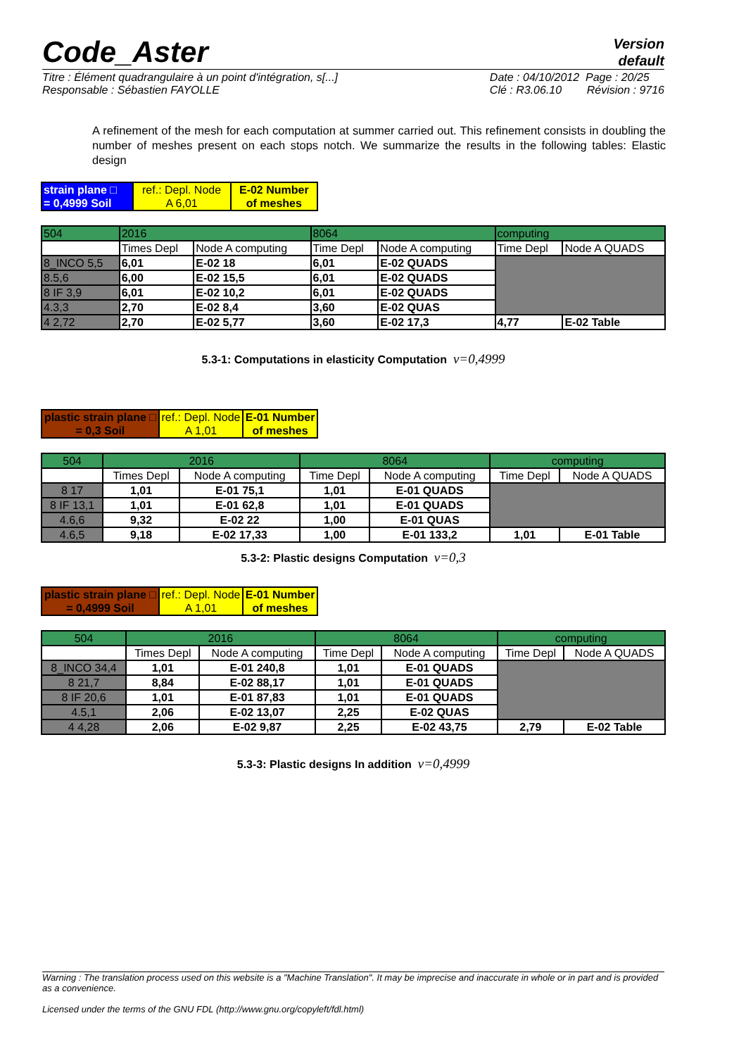Code_Aster
Version
default
Titre : Élément quadrangulaire à un point d'intégration, s[...]
Responsable : Sébastien FAYOLLE
Date : 04/10/2012 Page : 20/25
Clé : R3.06.10 Révision : 9716
A refinement of the mesh for each computation at summer carried out. This refinement consists in doubling the number of meshes present on each stops notch. We summarize the results in the following tables: Elastic design
| strain plane □ = 0,4999 Soil | ref.: Depl. Node A 6,01 | E-02 Number of meshes |
| 504 | 2016 | | 8064 | | computing | |
| | Times Depl | Node A computing | Time Depl | Node A computing | Time Depl | Node A QUADS |
| 8_INCO 5,5 | 6,01 | E-02 18 | 6,01 | E-02 QUADS | | |
| 8.5,6 | 6,00 | E-02 15,5 | 6,01 | E-02 QUADS | | |
| 8 IF 3,9 | 6,01 | E-02 10,2 | 6,01 | E-02 QUADS | | |
| 4.3,3 | 2,70 | E-02 8,4 | 3,60 | E-02 QUAS | | |
| 4 2,72 | 2,70 | E-02 5,77 | 3,60 | E-02 17,3 | 4,77 | E-02 Table |
5.3-1: Computations in elasticity Computation ν=0,4999
| plastic strain plane □ = 0,3 Soil | ref.: Depl. Node A 1,01 | E-01 Number of meshes |
| 504 | 2016 | | 8064 | | computing | |
| | Times Depl | Node A computing | Time Depl | Node A computing | Time Depl | Node A QUADS |
| 8 17 | 1,01 | E-01 75,1 | 1,01 | E-01 QUADS | | |
| 8 IF 13,1 | 1,01 | E-01 62,8 | 1,01 | E-01 QUADS | | |
| 4.6,6 | 9,32 | E-02 22 | 1,00 | E-01 QUAS | | |
| 4.6,5 | 9,18 | E-02 17,33 | 1,00 | E-01 133,2 | 1,01 | E-01 Table |
5.3-2: Plastic designs Computation ν=0,3
| plastic strain plane □ = 0,4999 Soil | ref.: Depl. Node A 1,01 | E-01 Number of meshes |
| 504 | 2016 | | 8064 | | computing | |
| | Times Depl | Node A computing | Time Depl | Node A computing | Time Depl | Node A QUADS |
| 8_INCO 34,4 | 1,01 | E-01 240,8 | 1,01 | E-01 QUADS | | |
| 8 21,7 | 8,84 | E-02 88,17 | 1,01 | E-01 QUADS | | |
| 8 IF 20,6 | 1,01 | E-01 87,83 | 1,01 | E-01 QUADS | | |
| 4.5,1 | 2,06 | E-02 13,07 | 2,25 | E-02 QUAS | | |
| 4 4,28 | 2,06 | E-02 9,87 | 2,25 | E-02 43,75 | 2,79 | E-02 Table |
5.3-3: Plastic designs In addition ν=0,4999
Warning : The translation process used on this website is a "Machine Translation". It may be imprecise and inaccurate in whole or in part and is provided as a convenience.
Licensed under the terms of the GNU FDL (http://www.gnu.org/copyleft/fdl.html)